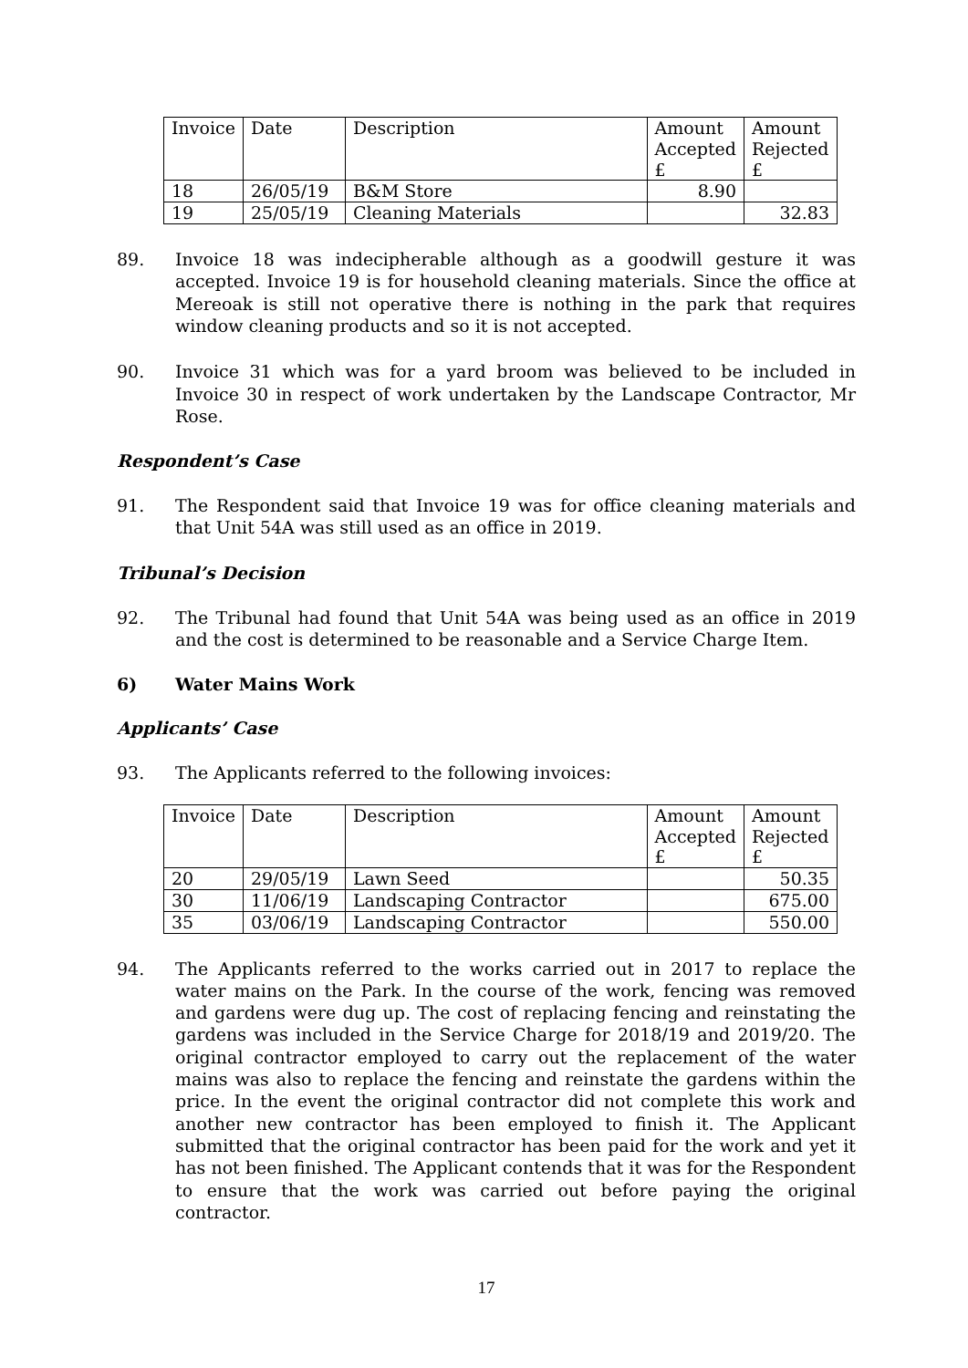| Invoice | Date | Description | Amount Accepted £ | Amount Rejected £ |
| --- | --- | --- | --- | --- |
| 18 | 26/05/19 | B&M Store | 8.90 | |
| 19 | 25/05/19 | Cleaning Materials | | 32.83 |
89. Invoice 18 was indecipherable although as a goodwill gesture it was accepted. Invoice 19 is for household cleaning materials. Since the office at Mereoak is still not operative there is nothing in the park that requires window cleaning products and so it is not accepted.
90. Invoice 31 which was for a yard broom was believed to be included in Invoice 30 in respect of work undertaken by the Landscape Contractor, Mr Rose.
Respondent’s Case
91. The Respondent said that Invoice 19 was for office cleaning materials and that Unit 54A was still used as an office in 2019.
Tribunal’s Decision
92. The Tribunal had found that Unit 54A was being used as an office in 2019 and the cost is determined to be reasonable and a Service Charge Item.
6) Water Mains Work
Applicants’ Case
93. The Applicants referred to the following invoices:
| Invoice | Date | Description | Amount Accepted £ | Amount Rejected £ |
| --- | --- | --- | --- | --- |
| 20 | 29/05/19 | Lawn Seed | | 50.35 |
| 30 | 11/06/19 | Landscaping Contractor | | 675.00 |
| 35 | 03/06/19 | Landscaping Contractor | | 550.00 |
94. The Applicants referred to the works carried out in 2017 to replace the water mains on the Park. In the course of the work, fencing was removed and gardens were dug up. The cost of replacing fencing and reinstating the gardens was included in the Service Charge for 2018/19 and 2019/20. The original contractor employed to carry out the replacement of the water mains was also to replace the fencing and reinstate the gardens within the price. In the event the original contractor did not complete this work and another new contractor has been employed to finish it. The Applicant submitted that the original contractor has been paid for the work and yet it has not been finished. The Applicant contends that it was for the Respondent to ensure that the work was carried out before paying the original contractor.
17